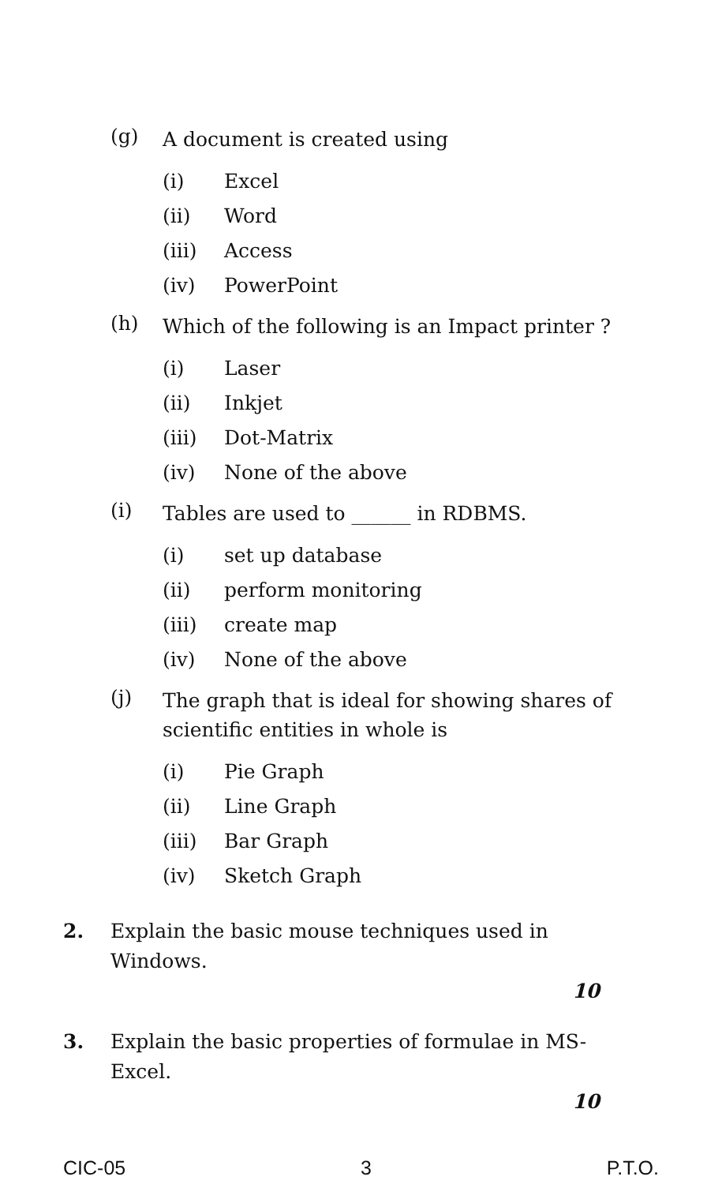(g)
A document is created using
(i) Excel
(ii) Word
(iii) Access
(iv) PowerPoint
(h)
Which of the following is an Impact printer ?
(i) Laser
(ii) Inkjet
(iii) Dot-Matrix
(iv) None of the above
(i)
Tables are used to ______ in RDBMS.
(i) set up database
(ii) perform monitoring
(iii) create map
(iv) None of the above
(j)
The graph that is ideal for showing shares of scientific entities in whole is
(i) Pie Graph
(ii) Line Graph
(iii) Bar Graph
(iv) Sketch Graph
2. Explain the basic mouse techniques used in Windows.
10
3. Explain the basic properties of formulae in MS-Excel.
10
CIC-05 3 P.T.O.